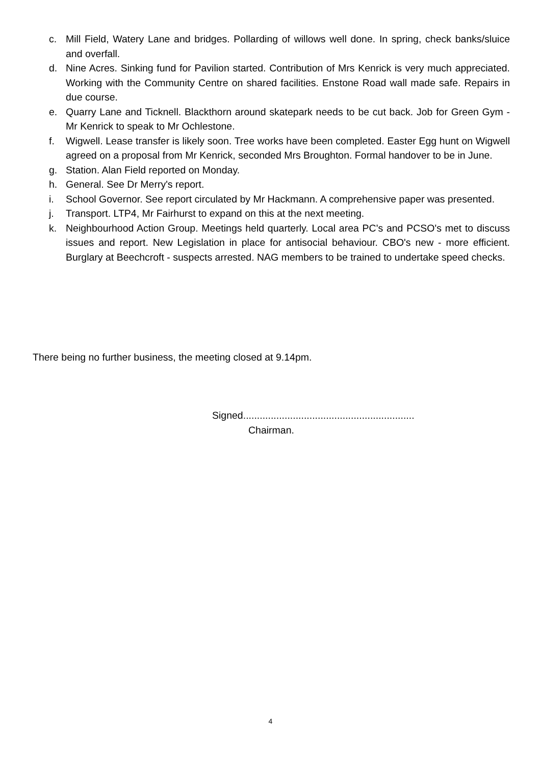c. Mill Field, Watery Lane and bridges. Pollarding of willows well done. In spring, check banks/sluice and overfall.
d. Nine Acres. Sinking fund for Pavilion started. Contribution of Mrs Kenrick is very much appreciated. Working with the Community Centre on shared facilities. Enstone Road wall made safe. Repairs in due course.
e. Quarry Lane and Ticknell. Blackthorn around skatepark needs to be cut back. Job for Green Gym - Mr Kenrick to speak to Mr Ochlestone.
f. Wigwell. Lease transfer is likely soon. Tree works have been completed. Easter Egg hunt on Wigwell agreed on a proposal from Mr Kenrick, seconded Mrs Broughton. Formal handover to be in June.
g. Station. Alan Field reported on Monday.
h. General. See Dr Merry's report.
i. School Governor. See report circulated by Mr Hackmann. A comprehensive paper was presented.
j. Transport. LTP4, Mr Fairhurst to expand on this at the next meeting.
k. Neighbourhood Action Group. Meetings held quarterly. Local area PC's and PCSO's met to discuss issues and report. New Legislation in place for antisocial behaviour. CBO's new - more efficient. Burglary at Beechcroft - suspects arrested. NAG members to be trained to undertake speed checks.
There being no further business, the meeting closed at 9.14pm.
Signed..............................................................
Chairman.
4